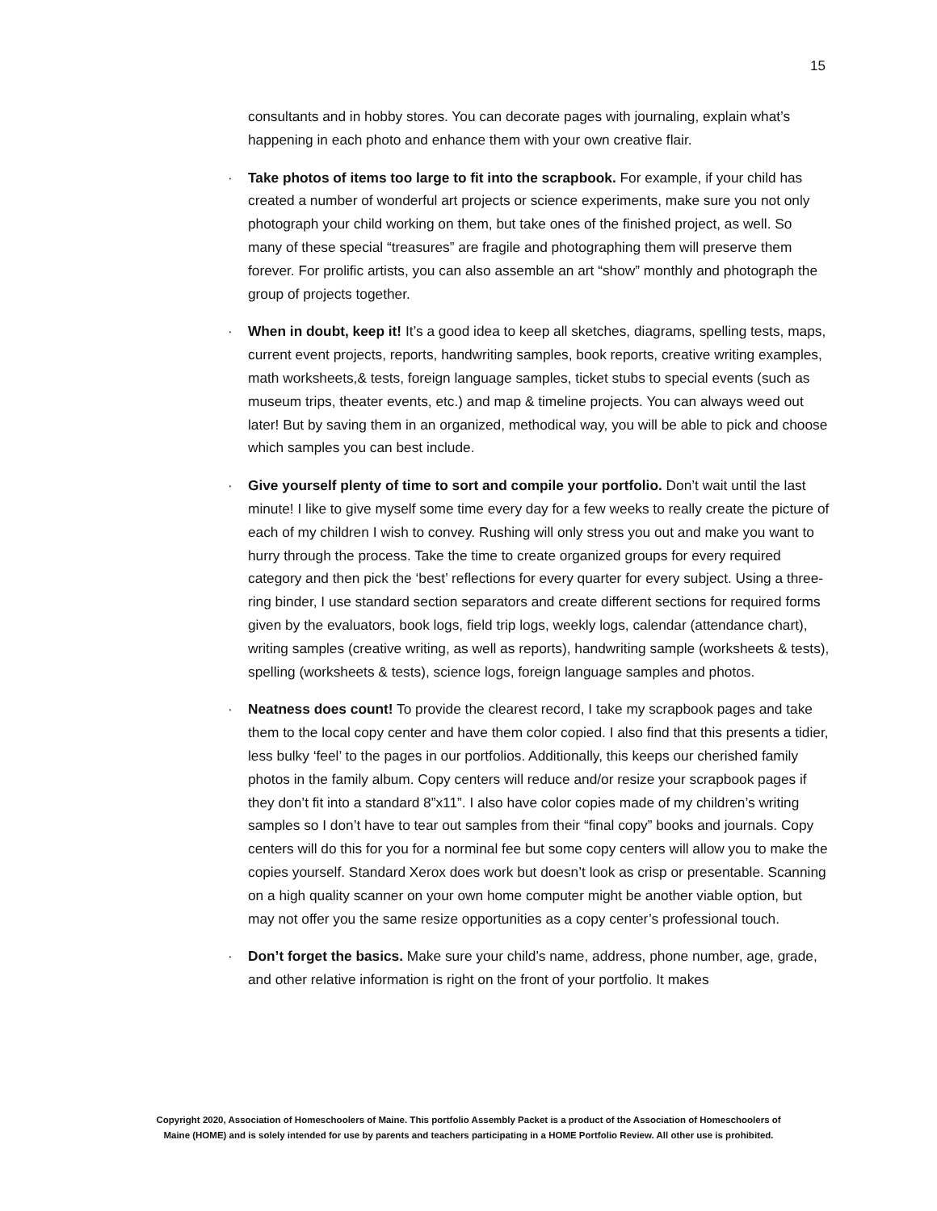15
consultants and in hobby stores. You can decorate pages with journaling, explain what’s happening in each photo and enhance them with your own creative flair.
· Take photos of items too large to fit into the scrapbook. For example, if your child has created a number of wonderful art projects or science experiments, make sure you not only photograph your child working on them, but take ones of the finished project, as well. So many of these special “treasures” are fragile and photographing them will preserve them forever. For prolific artists, you can also assemble an art “show” monthly and photograph the group of projects together.
· When in doubt, keep it! It’s a good idea to keep all sketches, diagrams, spelling tests, maps, current event projects, reports, handwriting samples, book reports, creative writing examples, math worksheets,& tests, foreign language samples, ticket stubs to special events (such as museum trips, theater events, etc.) and map & timeline projects. You can always weed out later! But by saving them in an organized, methodical way, you will be able to pick and choose which samples you can best include.
· Give yourself plenty of time to sort and compile your portfolio. Don’t wait until the last minute! I like to give myself some time every day for a few weeks to really create the picture of each of my children I wish to convey. Rushing will only stress you out and make you want to hurry through the process. Take the time to create organized groups for every required category and then pick the ‘best’ reflections for every quarter for every subject. Using a three-ring binder, I use standard section separators and create different sections for required forms given by the evaluators, book logs, field trip logs, weekly logs, calendar (attendance chart), writing samples (creative writing, as well as reports), handwriting sample (worksheets & tests), spelling (worksheets & tests), science logs, foreign language samples and photos.
· Neatness does count! To provide the clearest record, I take my scrapbook pages and take them to the local copy center and have them color copied. I also find that this presents a tidier, less bulky ‘feel’ to the pages in our portfolios. Additionally, this keeps our cherished family photos in the family album. Copy centers will reduce and/or resize your scrapbook pages if they don’t fit into a standard 8”x11”. I also have color copies made of my children’s writing samples so I don’t have to tear out samples from their “final copy” books and journals. Copy centers will do this for you for a norminal fee but some copy centers will allow you to make the copies yourself. Standard Xerox does work but doesn’t look as crisp or presentable. Scanning on a high quality scanner on your own home computer might be another viable option, but may not offer you the same resize opportunities as a copy center’s professional touch.
· Don’t forget the basics. Make sure your child’s name, address, phone number, age, grade, and other relative information is right on the front of your portfolio. It makes
Copyright 2020, Association of Homeschoolers of Maine. This portfolio Assembly Packet is a product of the Association of Homeschoolers of
Maine (HOME) and is solely intended for use by parents and teachers participating in a HOME Portfolio Review. All other use is prohibited.